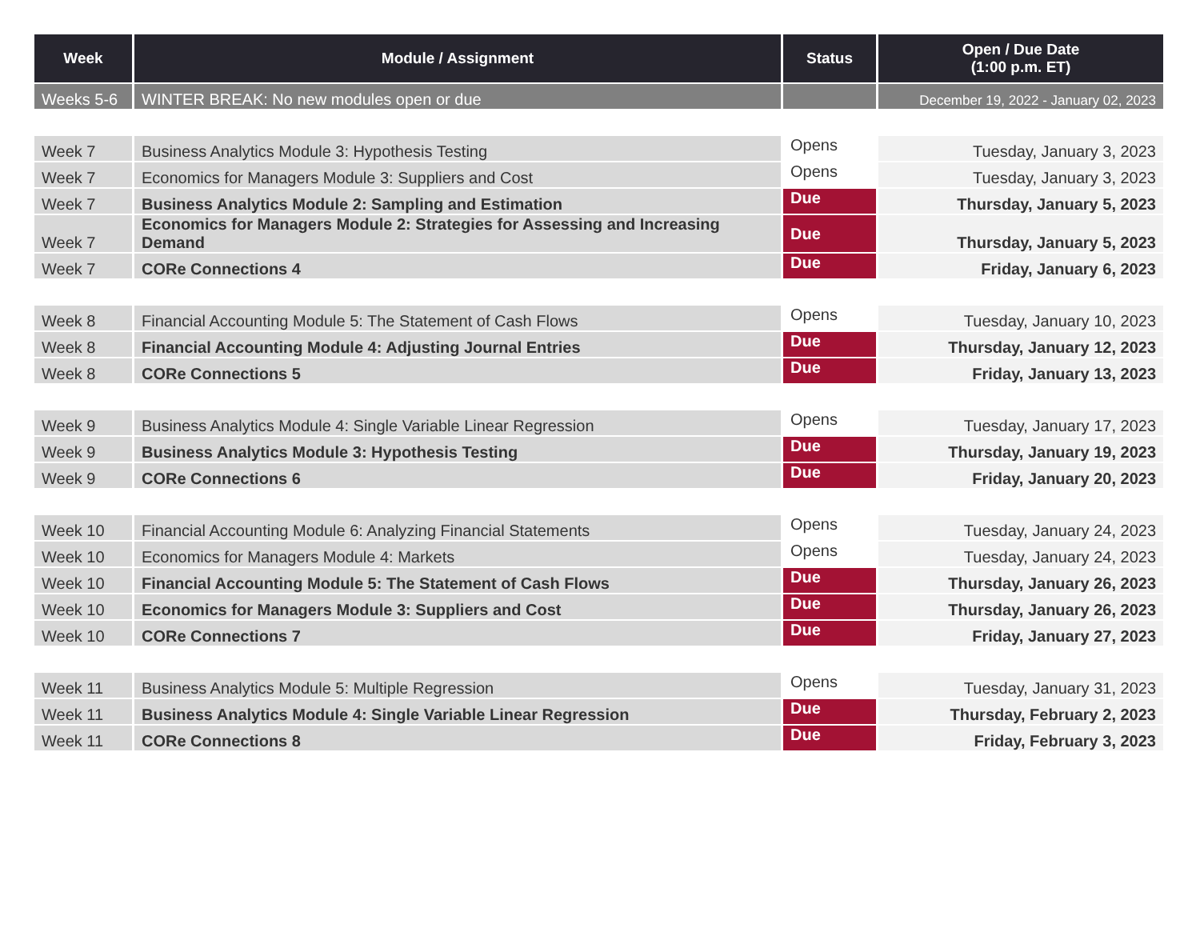| Week | Module / Assignment | Status | Open / Due Date (1:00 p.m. ET) |
| --- | --- | --- | --- |
| Weeks 5-6 | WINTER BREAK: No new modules open or due | | December 19, 2022 - January 02, 2023 |
| Week 7 | Business Analytics Module 3: Hypothesis Testing | Opens | Tuesday, January 3, 2023 |
| Week 7 | Economics for Managers Module 3: Suppliers and Cost | Opens | Tuesday, January 3, 2023 |
| Week 7 | Business Analytics Module 2: Sampling and Estimation | Due | Thursday, January 5, 2023 |
| Week 7 | Economics for Managers Module 2: Strategies for Assessing and Increasing Demand | Due | Thursday, January 5, 2023 |
| Week 7 | CORe Connections 4 | Due | Friday, January 6, 2023 |
| Week 8 | Financial Accounting Module 5: The Statement of Cash Flows | Opens | Tuesday, January 10, 2023 |
| Week 8 | Financial Accounting Module 4: Adjusting Journal Entries | Due | Thursday, January 12, 2023 |
| Week 8 | CORe Connections 5 | Due | Friday, January 13, 2023 |
| Week 9 | Business Analytics Module 4: Single Variable Linear Regression | Opens | Tuesday, January 17, 2023 |
| Week 9 | Business Analytics Module 3: Hypothesis Testing | Due | Thursday, January 19, 2023 |
| Week 9 | CORe Connections 6 | Due | Friday, January 20, 2023 |
| Week 10 | Financial Accounting Module 6: Analyzing Financial Statements | Opens | Tuesday, January 24, 2023 |
| Week 10 | Economics for Managers Module 4: Markets | Opens | Tuesday, January 24, 2023 |
| Week 10 | Financial Accounting Module 5: The Statement of Cash Flows | Due | Thursday, January 26, 2023 |
| Week 10 | Economics for Managers Module 3: Suppliers and Cost | Due | Thursday, January 26, 2023 |
| Week 10 | CORe Connections 7 | Due | Friday, January 27, 2023 |
| Week 11 | Business Analytics Module 5: Multiple Regression | Opens | Tuesday, January 31, 2023 |
| Week 11 | Business Analytics Module 4: Single Variable Linear Regression | Due | Thursday, February 2, 2023 |
| Week 11 | CORe Connections 8 | Due | Friday, February 3, 2023 |